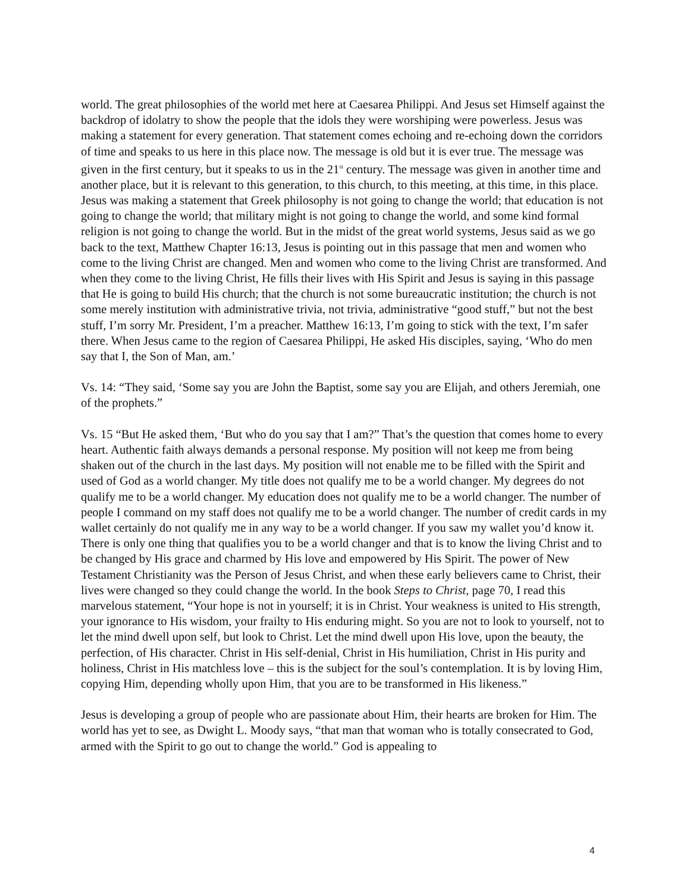world. The great philosophies of the world met here at Caesarea Philippi. And Jesus set Himself against the backdrop of idolatry to show the people that the idols they were worshiping were powerless. Jesus was making a statement for every generation. That statement comes echoing and re-echoing down the corridors of time and speaks to us here in this place now. The message is old but it is ever true. The message was given in the first century, but it speaks to us in the 21<sup>st</sup> century. The message was given in another time and another place, but it is relevant to this generation, to this church, to this meeting, at this time, in this place. Jesus was making a statement that Greek philosophy is not going to change the world; that education is not going to change the world; that military might is not going to change the world, and some kind formal religion is not going to change the world. But in the midst of the great world systems, Jesus said as we go back to the text, Matthew Chapter 16:13, Jesus is pointing out in this passage that men and women who come to the living Christ are changed. Men and women who come to the living Christ are transformed. And when they come to the living Christ, He fills their lives with His Spirit and Jesus is saying in this passage that He is going to build His church; that the church is not some bureaucratic institution; the church is not some merely institution with administrative trivia, not trivia, administrative “good stuff,” but not the best stuff, I’m sorry Mr. President, I’m a preacher. Matthew 16:13, I’m going to stick with the text, I’m safer there. When Jesus came to the region of Caesarea Philippi, He asked His disciples, saying, ‘Who do men say that I, the Son of Man, am.’
Vs. 14: “They said, ‘Some say you are John the Baptist, some say you are Elijah, and others Jeremiah, one of the prophets.”
Vs. 15 “But He asked them, ‘But who do you say that I am?” That’s the question that comes home to every heart. Authentic faith always demands a personal response. My position will not keep me from being shaken out of the church in the last days. My position will not enable me to be filled with the Spirit and used of God as a world changer. My title does not qualify me to be a world changer. My degrees do not qualify me to be a world changer. My education does not qualify me to be a world changer. The number of people I command on my staff does not qualify me to be a world changer. The number of credit cards in my wallet certainly do not qualify me in any way to be a world changer. If you saw my wallet you’d know it. There is only one thing that qualifies you to be a world changer and that is to know the living Christ and to be changed by His grace and charmed by His love and empowered by His Spirit. The power of New Testament Christianity was the Person of Jesus Christ, and when these early believers came to Christ, their lives were changed so they could change the world. In the book Steps to Christ, page 70, I read this marvelous statement, “Your hope is not in yourself; it is in Christ. Your weakness is united to His strength, your ignorance to His wisdom, your frailty to His enduring might. So you are not to look to yourself, not to let the mind dwell upon self, but look to Christ. Let the mind dwell upon His love, upon the beauty, the perfection, of His character. Christ in His self-denial, Christ in His humiliation, Christ in His purity and holiness, Christ in His matchless love – this is the subject for the soul’s contemplation. It is by loving Him, copying Him, depending wholly upon Him, that you are to be transformed in His likeness.”
Jesus is developing a group of people who are passionate about Him, their hearts are broken for Him. The world has yet to see, as Dwight L. Moody says, “that man that woman who is totally consecrated to God, armed with the Spirit to go out to change the world.” God is appealing to
4